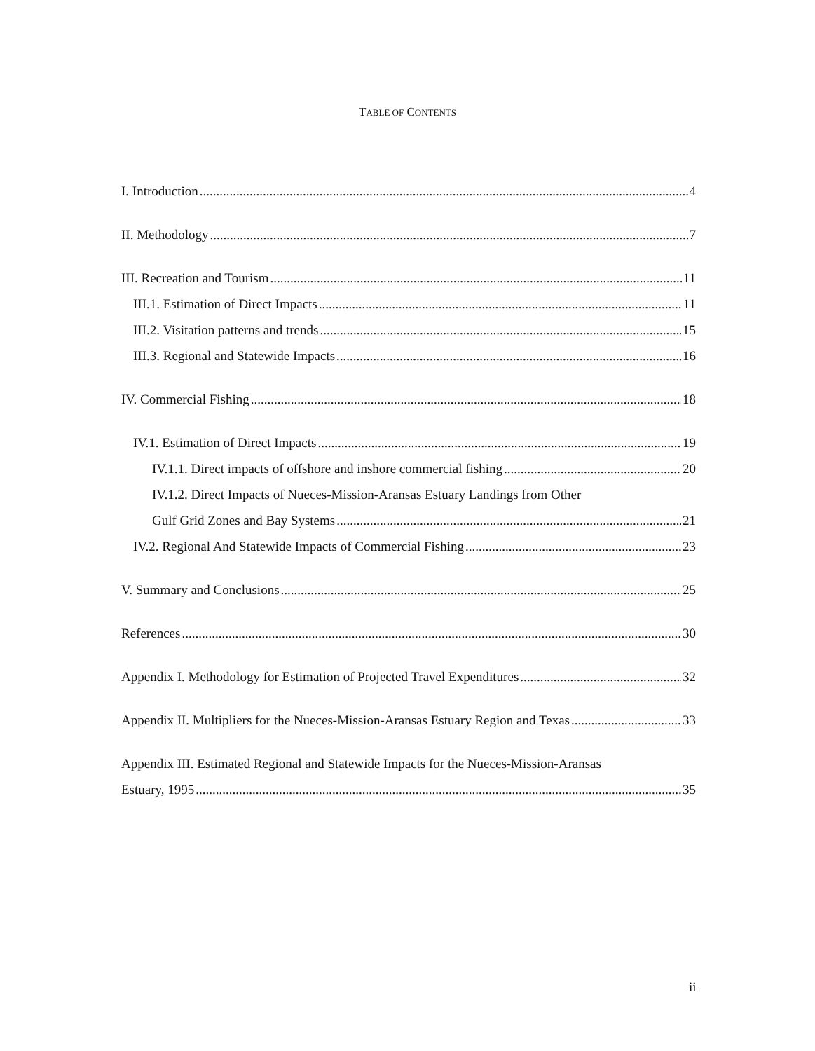TABLE OF CONTENTS
I. Introduction 4
II. Methodology 7
III. Recreation and Tourism 11
III.1. Estimation of Direct Impacts 11
III.2. Visitation patterns and trends 15
III.3. Regional and Statewide Impacts 16
IV. Commercial Fishing 18
IV.1. Estimation of Direct Impacts 19
IV.1.1. Direct impacts of offshore and inshore commercial fishing 20
IV.1.2. Direct Impacts of Nueces-Mission-Aransas Estuary Landings from Other
Gulf Grid Zones and Bay Systems 21
IV.2. Regional And Statewide Impacts of Commercial Fishing 23
V. Summary and Conclusions 25
References 30
Appendix I. Methodology for Estimation of Projected Travel Expenditures 32
Appendix II. Multipliers for the Nueces-Mission-Aransas Estuary Region and Texas 33
Appendix III. Estimated Regional and Statewide Impacts for the Nueces-Mission-Aransas
Estuary, 1995 35
ii